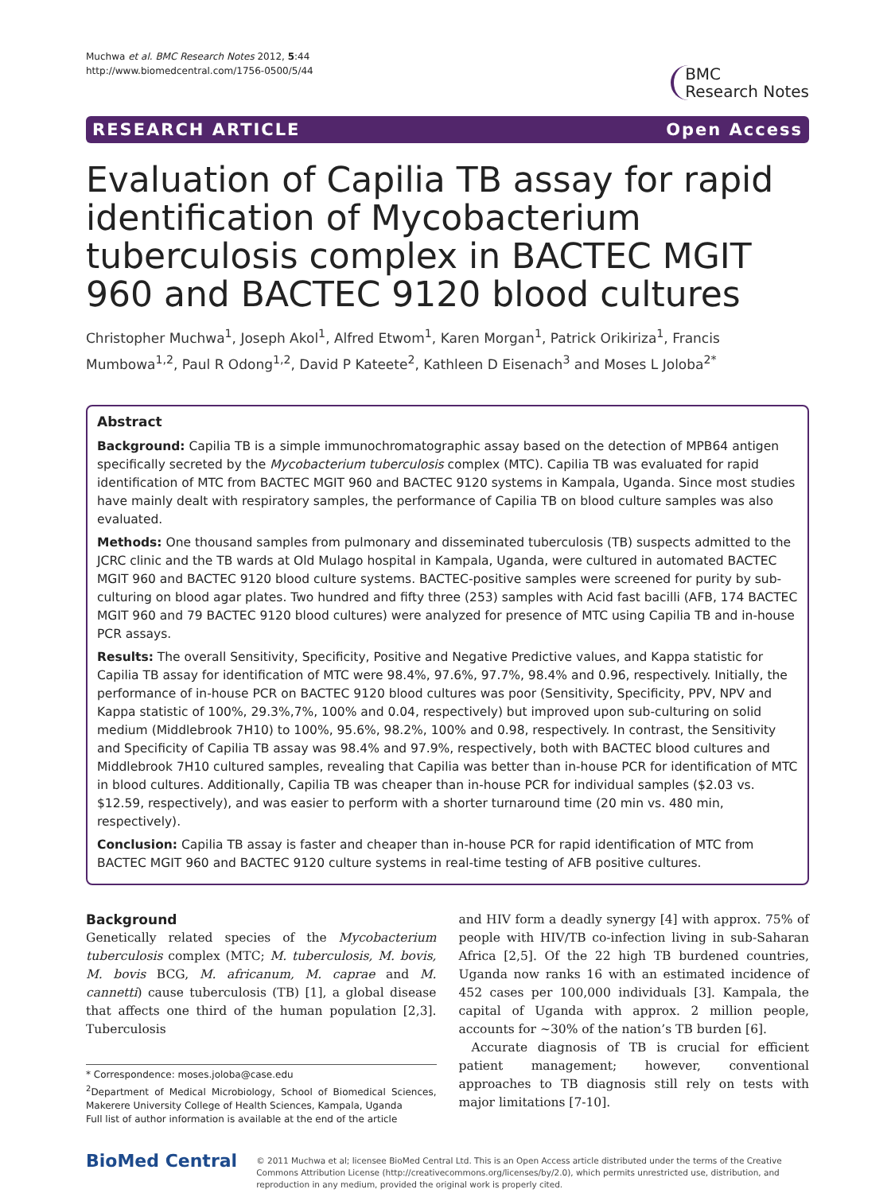Muchwa et al. BMC Research Notes 2012, 5:44
http://www.biomedcentral.com/1756-0500/5/44
BMC
Research Notes
RESEARCH ARTICLE Open Access
Evaluation of Capilia TB assay for rapid identification of Mycobacterium tuberculosis complex in BACTEC MGIT 960 and BACTEC 9120 blood cultures
Christopher Muchwa<sup>1</sup>, Joseph Akol<sup>1</sup>, Alfred Etwom<sup>1</sup>, Karen Morgan<sup>1</sup>, Patrick Orikiriza<sup>1</sup>, Francis Mumbowa<sup>1,2</sup>, Paul R Odong<sup>1,2</sup>, David P Kateete<sup>2</sup>, Kathleen D Eisenach<sup>3</sup> and Moses L Joloba<sup>2*</sup>
Abstract
Background: Capilia TB is a simple immunochromatographic assay based on the detection of MPB64 antigen specifically secreted by the Mycobacterium tuberculosis complex (MTC). Capilia TB was evaluated for rapid identification of MTC from BACTEC MGIT 960 and BACTEC 9120 systems in Kampala, Uganda. Since most studies have mainly dealt with respiratory samples, the performance of Capilia TB on blood culture samples was also evaluated.
Methods: One thousand samples from pulmonary and disseminated tuberculosis (TB) suspects admitted to the JCRC clinic and the TB wards at Old Mulago hospital in Kampala, Uganda, were cultured in automated BACTEC MGIT 960 and BACTEC 9120 blood culture systems. BACTEC-positive samples were screened for purity by sub-culturing on blood agar plates. Two hundred and fifty three (253) samples with Acid fast bacilli (AFB, 174 BACTEC MGIT 960 and 79 BACTEC 9120 blood cultures) were analyzed for presence of MTC using Capilia TB and in-house PCR assays.
Results: The overall Sensitivity, Specificity, Positive and Negative Predictive values, and Kappa statistic for Capilia TB assay for identification of MTC were 98.4%, 97.6%, 97.7%, 98.4% and 0.96, respectively. Initially, the performance of in-house PCR on BACTEC 9120 blood cultures was poor (Sensitivity, Specificity, PPV, NPV and Kappa statistic of 100%, 29.3%,7%, 100% and 0.04, respectively) but improved upon sub-culturing on solid medium (Middlebrook 7H10) to 100%, 95.6%, 98.2%, 100% and 0.98, respectively. In contrast, the Sensitivity and Specificity of Capilia TB assay was 98.4% and 97.9%, respectively, both with BACTEC blood cultures and Middlebrook 7H10 cultured samples, revealing that Capilia was better than in-house PCR for identification of MTC in blood cultures. Additionally, Capilia TB was cheaper than in-house PCR for individual samples ($2.03 vs. $12.59, respectively), and was easier to perform with a shorter turnaround time (20 min vs. 480 min, respectively).
Conclusion: Capilia TB assay is faster and cheaper than in-house PCR for rapid identification of MTC from BACTEC MGIT 960 and BACTEC 9120 culture systems in real-time testing of AFB positive cultures.
Background
Genetically related species of the Mycobacterium tuberculosis complex (MTC; M. tuberculosis, M. bovis, M. bovis BCG, M. africanum, M. caprae and M. cannetti) cause tuberculosis (TB) [1], a global disease that affects one third of the human population [2,3]. Tuberculosis
* Correspondence: moses.joloba@case.edu
<sup>2</sup> Department of Medical Microbiology, School of Biomedical Sciences, Makerere University College of Health Sciences, Kampala, Uganda
Full list of author information is available at the end of the article
and HIV form a deadly synergy [4] with approx. 75% of people with HIV/TB co-infection living in sub-Saharan Africa [2,5]. Of the 22 high TB burdened countries, Uganda now ranks 16 with an estimated incidence of 452 cases per 100,000 individuals [3]. Kampala, the capital of Uganda with approx. 2 million people, accounts for ~30% of the nation’s TB burden [6].
Accurate diagnosis of TB is crucial for efficient patient management; however, conventional approaches to TB diagnosis still rely on tests with major limitations [7-10].
BioMed Central
© 2011 Muchwa et al; licensee BioMed Central Ltd. This is an Open Access article distributed under the terms of the Creative Commons Attribution License (http://creativecommons.org/licenses/by/2.0), which permits unrestricted use, distribution, and reproduction in any medium, provided the original work is properly cited.